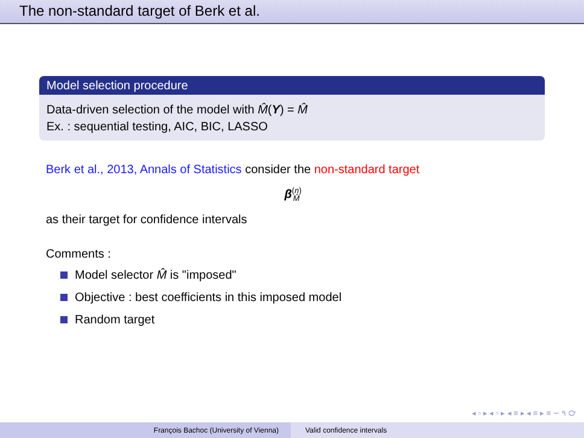The non-standard target of Berk et al.
Model selection procedure
Data-driven selection of the model with M̂(Y) = M̂
Ex. : sequential testing, AIC, BIC, LASSO
Berk et al., 2013, Annals of Statistics consider the non-standard target
β<sup>(n)</sup><sub>M̂</sub>
as their target for confidence intervals
Comments :
Model selector M̂ is "imposed"
Objective : best coefficients in this imposed model
Random target
◂ ▫ ▸ ◂ ▫ ▸ ◂ ≡ ▸ ◂ ≡ ▸ ≡ ∽ ۹ ℺
François Bachoc (University of Vienna)
Valid confidence intervals